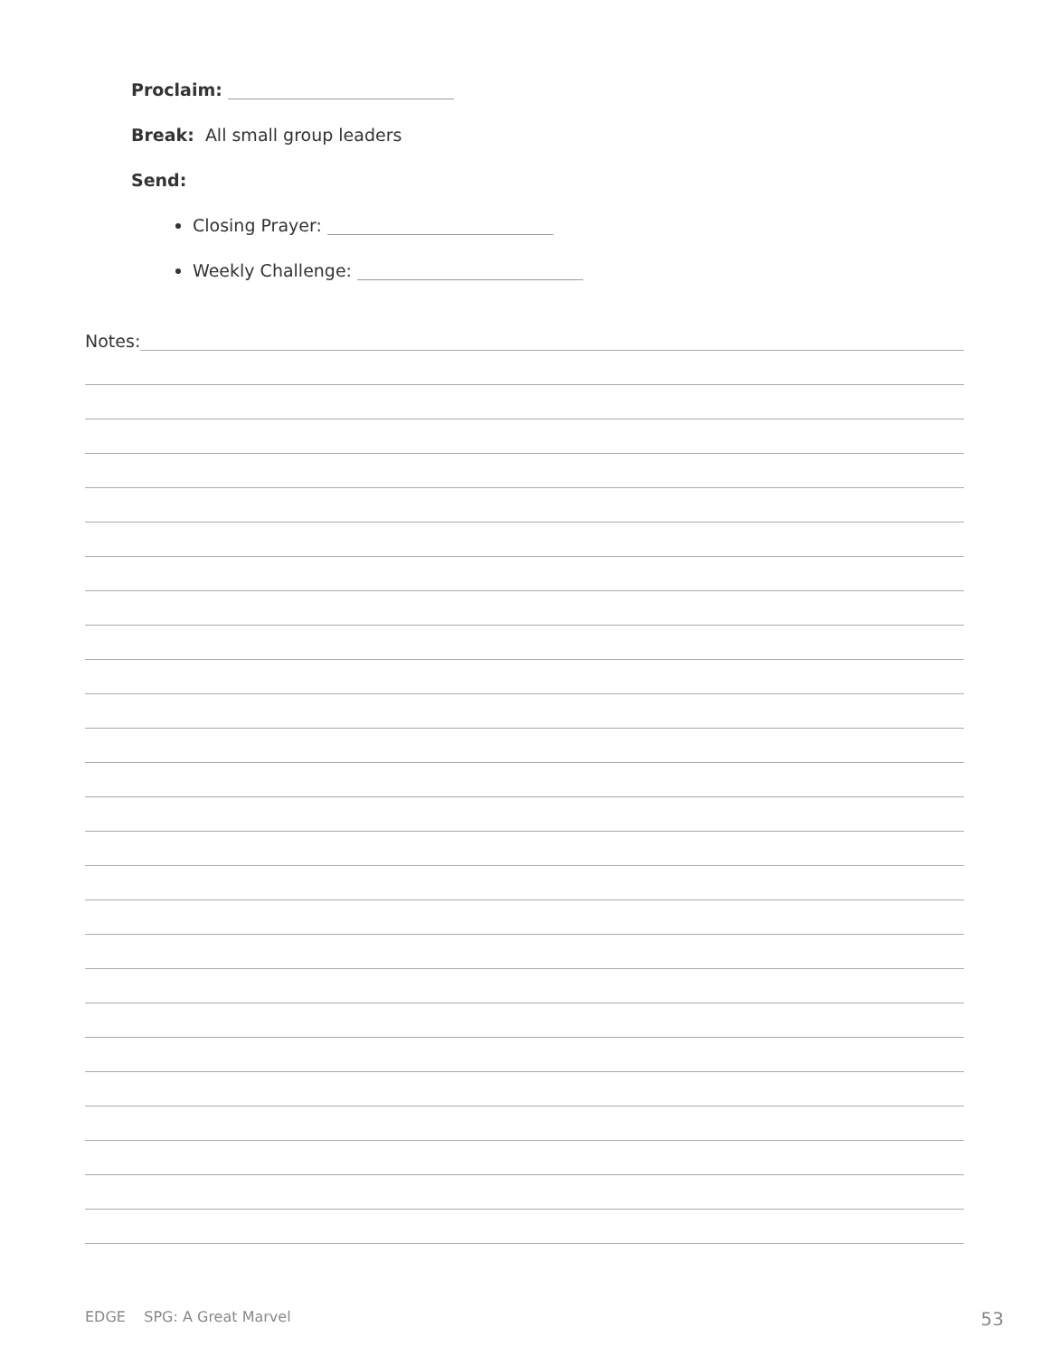Proclaim:
Break: All small group leaders
Send:
Closing Prayer:
Weekly Challenge:
Notes:
EDGE SPG: A Great Marvel 53